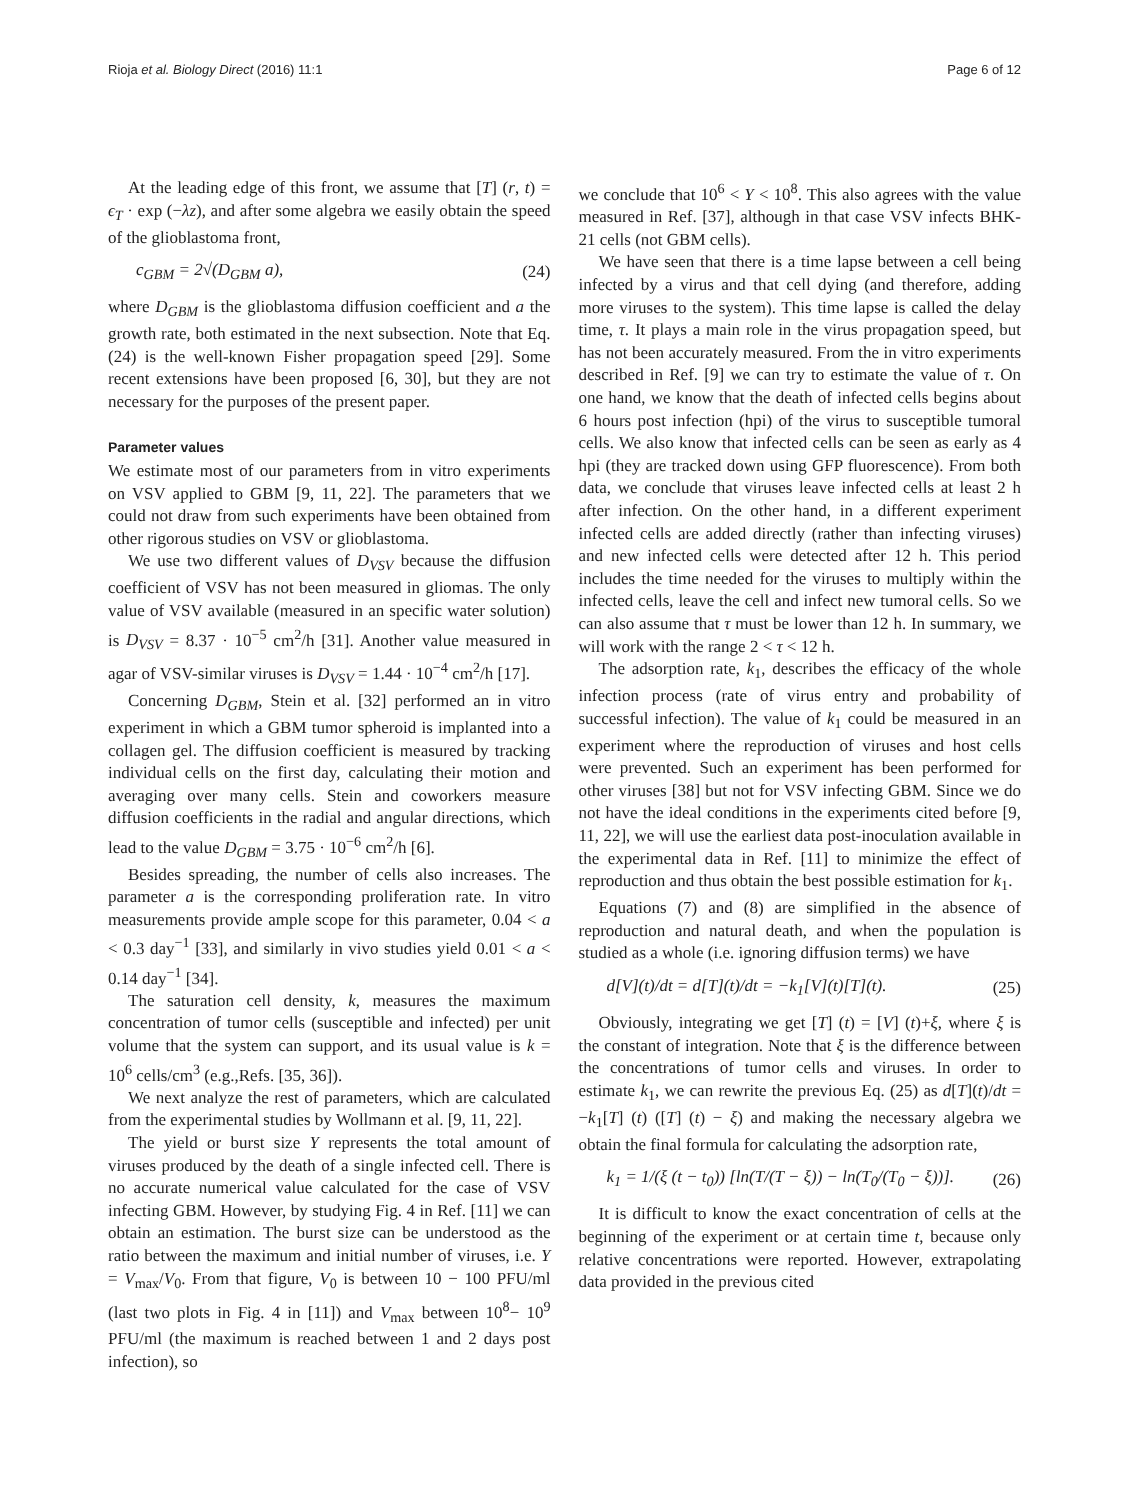Rioja et al. Biology Direct (2016) 11:1 Page 6 of 12
At the leading edge of this front, we assume that [T] (r, t) = ϵ<sub>T</sub> · exp (−λz), and after some algebra we easily obtain the speed of the glioblastoma front,
c<sub>GBM</sub> = 2√(D<sub>GBM</sub> a), (24)
where D<sub>GBM</sub> is the glioblastoma diffusion coefficient and a the growth rate, both estimated in the next subsection. Note that Eq. (24) is the well-known Fisher propagation speed [29]. Some recent extensions have been proposed [6, 30], but they are not necessary for the purposes of the present paper.
Parameter values
We estimate most of our parameters from in vitro experiments on VSV applied to GBM [9, 11, 22]. The parameters that we could not draw from such experiments have been obtained from other rigorous studies on VSV or glioblastoma.
We use two different values of D<sub>VSV</sub> because the diffusion coefficient of VSV has not been measured in gliomas. The only value of VSV available (measured in an specific water solution) is D<sub>VSV</sub> = 8.37 · 10<sup>−5</sup> cm<sup>2</sup>/h [31]. Another value measured in agar of VSV-similar viruses is D<sub>VSV</sub> = 1.44 · 10<sup>−4</sup> cm<sup>2</sup>/h [17].
Concerning D<sub>GBM</sub>, Stein et al. [32] performed an in vitro experiment in which a GBM tumor spheroid is implanted into a collagen gel. The diffusion coefficient is measured by tracking individual cells on the first day, calculating their motion and averaging over many cells. Stein and coworkers measure diffusion coefficients in the radial and angular directions, which lead to the value D<sub>GBM</sub> = 3.75 · 10<sup>−6</sup> cm<sup>2</sup>/h [6].
Besides spreading, the number of cells also increases. The parameter a is the corresponding proliferation rate. In vitro measurements provide ample scope for this parameter, 0.04 < a < 0.3 day<sup>−1</sup> [33], and similarly in vivo studies yield 0.01 < a < 0.14 day<sup>−1</sup> [34].
The saturation cell density, k, measures the maximum concentration of tumor cells (susceptible and infected) per unit volume that the system can support, and its usual value is k = 10<sup>6</sup> cells/cm<sup>3</sup> (e.g.,Refs. [35, 36]).
We next analyze the rest of parameters, which are calculated from the experimental studies by Wollmann et al. [9, 11, 22].
The yield or burst size Y represents the total amount of viruses produced by the death of a single infected cell. There is no accurate numerical value calculated for the case of VSV infecting GBM. However, by studying Fig. 4 in Ref. [11] we can obtain an estimation. The burst size can be understood as the ratio between the maximum and initial number of viruses, i.e. Y = V<sub>max</sub>/V<sub>0</sub>. From that figure, V<sub>0</sub> is between 10 − 100 PFU/ml (last two plots in Fig. 4 in [11]) and V<sub>max</sub> between 10<sup>8</sup>− 10<sup>9</sup> PFU/ml (the maximum is reached between 1 and 2 days post infection), so
we conclude that 10<sup>6</sup> < Y < 10<sup>8</sup>. This also agrees with the value measured in Ref. [37], although in that case VSV infects BHK-21 cells (not GBM cells).
We have seen that there is a time lapse between a cell being infected by a virus and that cell dying (and therefore, adding more viruses to the system). This time lapse is called the delay time, τ. It plays a main role in the virus propagation speed, but has not been accurately measured. From the in vitro experiments described in Ref. [9] we can try to estimate the value of τ. On one hand, we know that the death of infected cells begins about 6 hours post infection (hpi) of the virus to susceptible tumoral cells. We also know that infected cells can be seen as early as 4 hpi (they are tracked down using GFP fluorescence). From both data, we conclude that viruses leave infected cells at least 2 h after infection. On the other hand, in a different experiment infected cells are added directly (rather than infecting viruses) and new infected cells were detected after 12 h. This period includes the time needed for the viruses to multiply within the infected cells, leave the cell and infect new tumoral cells. So we can also assume that τ must be lower than 12 h. In summary, we will work with the range 2 < τ < 12 h.
The adsorption rate, k<sub>1</sub>, describes the efficacy of the whole infection process (rate of virus entry and probability of successful infection). The value of k<sub>1</sub> could be measured in an experiment where the reproduction of viruses and host cells were prevented. Such an experiment has been performed for other viruses [38] but not for VSV infecting GBM. Since we do not have the ideal conditions in the experiments cited before [9, 11, 22], we will use the earliest data post-inoculation available in the experimental data in Ref. [11] to minimize the effect of reproduction and thus obtain the best possible estimation for k<sub>1</sub>.
Equations (7) and (8) are simplified in the absence of reproduction and natural death, and when the population is studied as a whole (i.e. ignoring diffusion terms) we have
d[V](t)/dt = d[T](t)/dt = −k<sub>1</sub>[V](t)[T](t). (25)
Obviously, integrating we get [T] (t) = [V] (t)+ξ, where ξ is the constant of integration. Note that ξ is the difference between the concentrations of tumor cells and viruses. In order to estimate k<sub>1</sub>, we can rewrite the previous Eq. (25) as d[T](t)/dt = −k<sub>1</sub>[T] (t) ([T] (t) − ξ) and making the necessary algebra we obtain the final formula for calculating the adsorption rate,
k<sub>1</sub> = 1/(ξ (t − t<sub>0</sub>)) [ln(T/(T − ξ)) − ln(T<sub>0</sub>/(T<sub>0</sub> − ξ))]. (26)
It is difficult to know the exact concentration of cells at the beginning of the experiment or at certain time t, because only relative concentrations were reported. However, extrapolating data provided in the previous cited